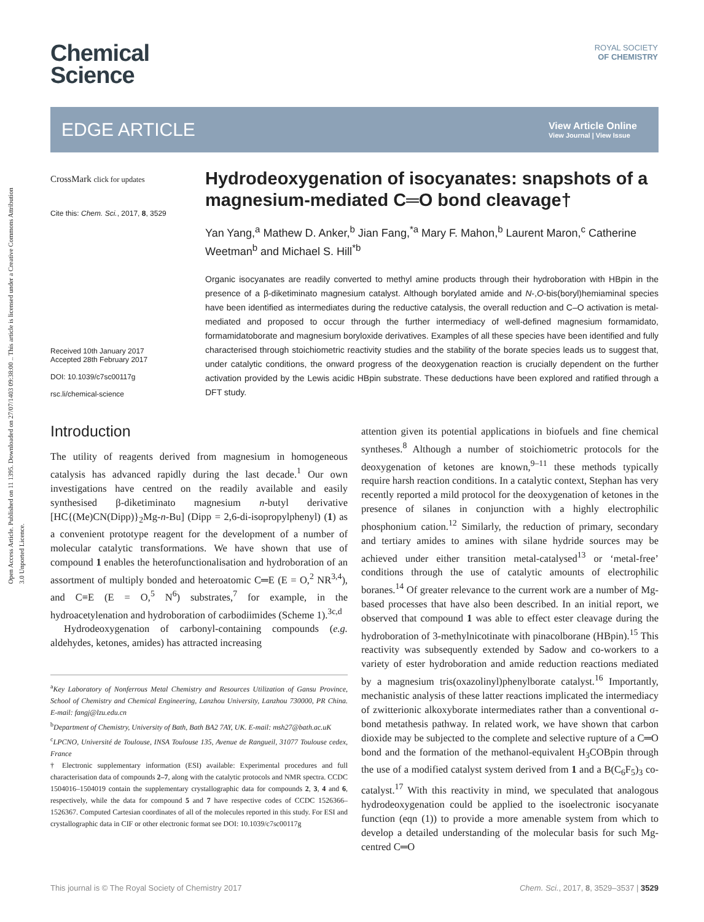Open Access Article. Published on 11 1395. Downloaded on 27/07/1403 09:38:00 .. This article is licensed under a Creative Commons Attribution 3.0 Unported Licence.
ROYAL SOCIETY
OF CHEMISTRY
Chemical
Science
EDGE ARTICLE
View Article Online
View Journal | View Issue
CrossMark click for updates
Cite this: Chem. Sci., 2017, 8, 3529
Received 10th January 2017
Accepted 28th February 2017
DOI: 10.1039/c7sc00117g
rsc.li/chemical-science
Hydrodeoxygenation of isocyanates: snapshots of a magnesium-mediated C═O bond cleavage†
Yan Yang,<sup>a</sup> Mathew D. Anker,<sup>b</sup> Jian Fang,<sup>*a</sup> Mary F. Mahon,<sup>b</sup> Laurent Maron,<sup>c</sup> Catherine Weetman<sup>b</sup> and Michael S. Hill<sup>*b</sup>
Organic isocyanates are readily converted to methyl amine products through their hydroboration with HBpin in the presence of a β-diketiminato magnesium catalyst. Although borylated amide and N-,O-bis(boryl)hemiaminal species have been identified as intermediates during the reductive catalysis, the overall reduction and C–O activation is metal-mediated and proposed to occur through the further intermediacy of well-defined magnesium formamidato, formamidatoborate and magnesium boryloxide derivatives. Examples of all these species have been identified and fully characterised through stoichiometric reactivity studies and the stability of the borate species leads us to suggest that, under catalytic conditions, the onward progress of the deoxygenation reaction is crucially dependent on the further activation provided by the Lewis acidic HBpin substrate. These deductions have been explored and ratified through a DFT study.
Introduction
The utility of reagents derived from magnesium in homogeneous catalysis has advanced rapidly during the last decade.<sup>1</sup> Our own investigations have centred on the readily available and easily synthesised β-diketiminato magnesium n-butyl derivative [HC{(Me)CN(Dipp)}<sub>2</sub>Mg-n-Bu] (Dipp = 2,6-di-isopropylphenyl) (1) as a convenient prototype reagent for the development of a number of molecular catalytic transformations. We have shown that use of compound 1 enables the heterofunctionalisation and hydroboration of an assortment of multiply bonded and heteroatomic C═E (E = O,<sup>2</sup> NR<sup>3,4</sup>), and C≡E (E = O,<sup>5</sup> N<sup>6</sup>) substrates,<sup>7</sup> for example, in the hydroacetylenation and hydroboration of carbodiimides (Scheme 1).<sup>3c,d</sup>
Hydrodeoxygenation of carbonyl-containing compounds (e.g. aldehydes, ketones, amides) has attracted increasing
<sup>a</sup> Key Laboratory of Nonferrous Metal Chemistry and Resources Utilization of Gansu Province, School of Chemistry and Chemical Engineering, Lanzhou University, Lanzhou 730000, PR China. E-mail: fangj@lzu.edu.cn
<sup>b</sup> Department of Chemistry, University of Bath, Bath BA2 7AY, UK. E-mail: msh27@bath.ac.uK
<sup>c</sup> LPCNO, Université de Toulouse, INSA Toulouse 135, Avenue de Rangueil, 31077 Toulouse cedex, France
† Electronic supplementary information (ESI) available: Experimental procedures and full characterisation data of compounds 2–7, along with the catalytic protocols and NMR spectra. CCDC 1504016–1504019 contain the supplementary crystallographic data for compounds 2, 3, 4 and 6, respectively, while the data for compound 5 and 7 have respective codes of CCDC 1526366–1526367. Computed Cartesian coordinates of all of the molecules reported in this study. For ESI and crystallographic data in CIF or other electronic format see DOI: 10.1039/c7sc00117g
attention given its potential applications in biofuels and fine chemical syntheses.<sup>8</sup> Although a number of stoichiometric protocols for the deoxygenation of ketones are known,<sup>9–11</sup> these methods typically require harsh reaction conditions. In a catalytic context, Stephan has very recently reported a mild protocol for the deoxygenation of ketones in the presence of silanes in conjunction with a highly electrophilic phosphonium cation.<sup>12</sup> Similarly, the reduction of primary, secondary and tertiary amides to amines with silane hydride sources may be achieved under either transition metal-catalysed<sup>13</sup> or ‘metal-free’ conditions through the use of catalytic amounts of electrophilic boranes.<sup>14</sup> Of greater relevance to the current work are a number of Mg-based processes that have also been described. In an initial report, we observed that compound 1 was able to effect ester cleavage during the hydroboration of 3-methylnicotinate with pinacolborane (HBpin).<sup>15</sup> This reactivity was subsequently extended by Sadow and co-workers to a variety of ester hydroboration and amide reduction reactions mediated by a magnesium tris(oxazolinyl)phenylborate catalyst.<sup>16</sup> Importantly, mechanistic analysis of these latter reactions implicated the intermediacy of zwitterionic alkoxyborate intermediates rather than a conventional σ-bond metathesis pathway. In related work, we have shown that carbon dioxide may be subjected to the complete and selective rupture of a C═O bond and the formation of the methanol-equivalent H<sub>3</sub>COBpin through the use of a modified catalyst system derived from 1 and a B(C<sub>6</sub>F<sub>5</sub>)<sub>3</sub> co-catalyst.<sup>17</sup> With this reactivity in mind, we speculated that analogous hydrodeoxygenation could be applied to the isoelectronic isocyanate function (eqn (1)) to provide a more amenable system from which to develop a detailed understanding of the molecular basis for such Mg-centred C═O
This journal is © The Royal Society of Chemistry 2017 Chem. Sci., 2017, 8, 3529–3537 | 3529